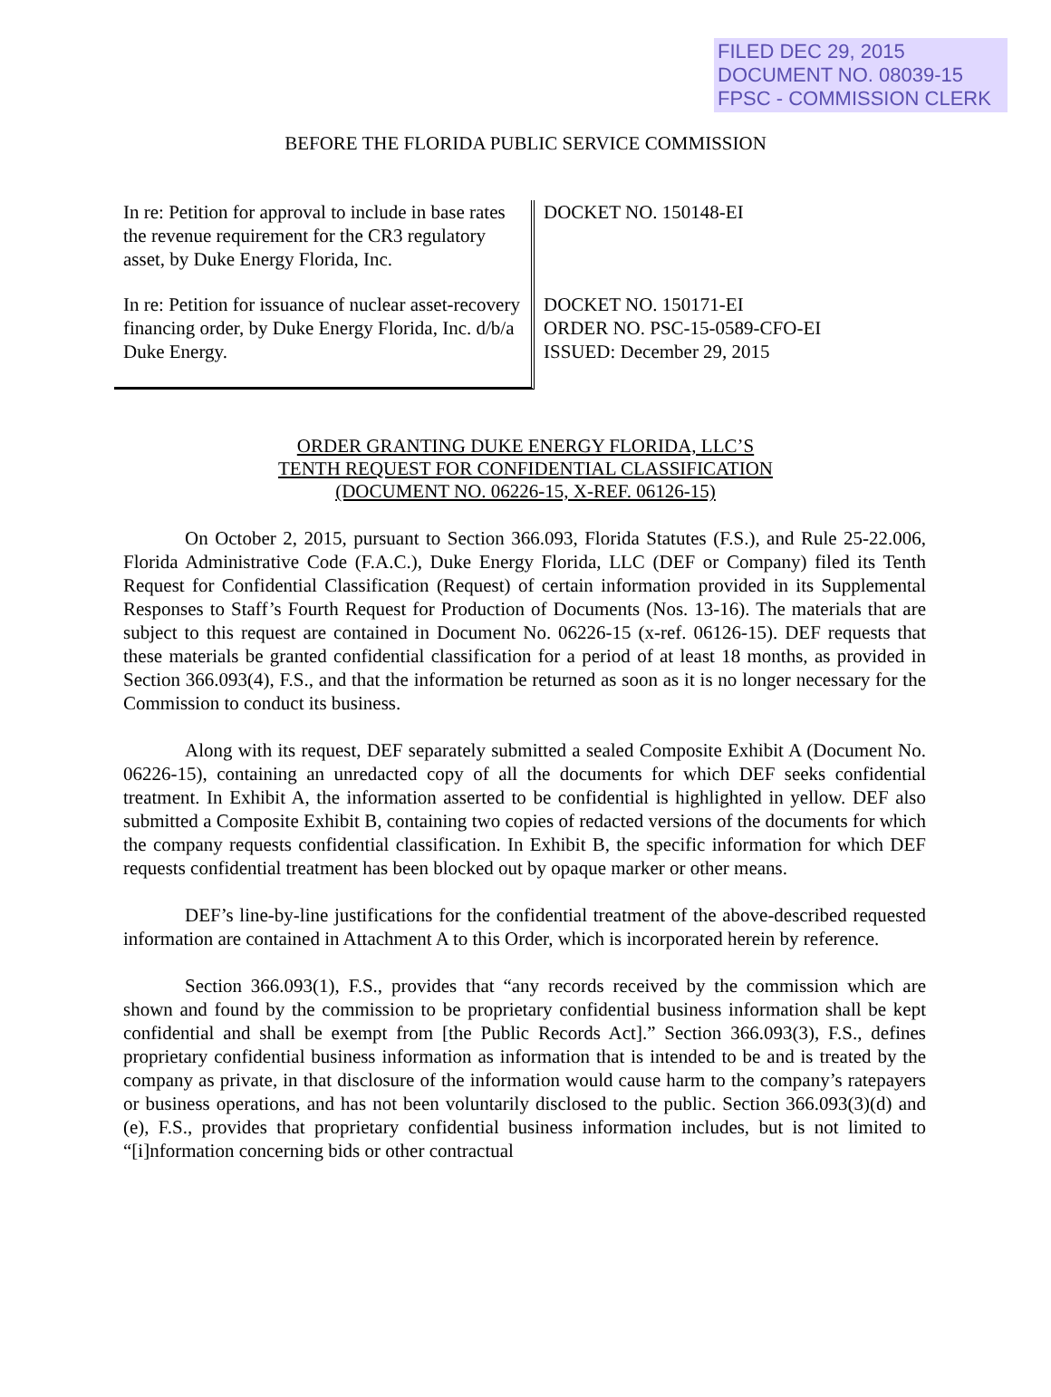FILED DEC 29, 2015
DOCUMENT NO. 08039-15
FPSC - COMMISSION CLERK
BEFORE THE FLORIDA PUBLIC SERVICE COMMISSION
In re: Petition for approval to include in base rates the revenue requirement for the CR3 regulatory asset, by Duke Energy Florida, Inc.
In re: Petition for issuance of nuclear asset-recovery financing order, by Duke Energy Florida, Inc. d/b/a Duke Energy.
DOCKET NO. 150148-EI
DOCKET NO. 150171-EI
ORDER NO. PSC-15-0589-CFO-EI
ISSUED: December 29, 2015
ORDER GRANTING DUKE ENERGY FLORIDA, LLC’S
TENTH REQUEST FOR CONFIDENTIAL CLASSIFICATION
(DOCUMENT NO. 06226-15, X-REF. 06126-15)
On October 2, 2015, pursuant to Section 366.093, Florida Statutes (F.S.), and Rule 25-22.006, Florida Administrative Code (F.A.C.), Duke Energy Florida, LLC (DEF or Company) filed its Tenth Request for Confidential Classification (Request) of certain information provided in its Supplemental Responses to Staff’s Fourth Request for Production of Documents (Nos. 13-16). The materials that are subject to this request are contained in Document No. 06226-15 (x-ref. 06126-15). DEF requests that these materials be granted confidential classification for a period of at least 18 months, as provided in Section 366.093(4), F.S., and that the information be returned as soon as it is no longer necessary for the Commission to conduct its business.
Along with its request, DEF separately submitted a sealed Composite Exhibit A (Document No. 06226-15), containing an unredacted copy of all the documents for which DEF seeks confidential treatment. In Exhibit A, the information asserted to be confidential is highlighted in yellow. DEF also submitted a Composite Exhibit B, containing two copies of redacted versions of the documents for which the company requests confidential classification. In Exhibit B, the specific information for which DEF requests confidential treatment has been blocked out by opaque marker or other means.
DEF’s line-by-line justifications for the confidential treatment of the above-described requested information are contained in Attachment A to this Order, which is incorporated herein by reference.
Section 366.093(1), F.S., provides that “any records received by the commission which are shown and found by the commission to be proprietary confidential business information shall be kept confidential and shall be exempt from [the Public Records Act].” Section 366.093(3), F.S., defines proprietary confidential business information as information that is intended to be and is treated by the company as private, in that disclosure of the information would cause harm to the company’s ratepayers or business operations, and has not been voluntarily disclosed to the public. Section 366.093(3)(d) and (e), F.S., provides that proprietary confidential business information includes, but is not limited to “[i]nformation concerning bids or other contractual